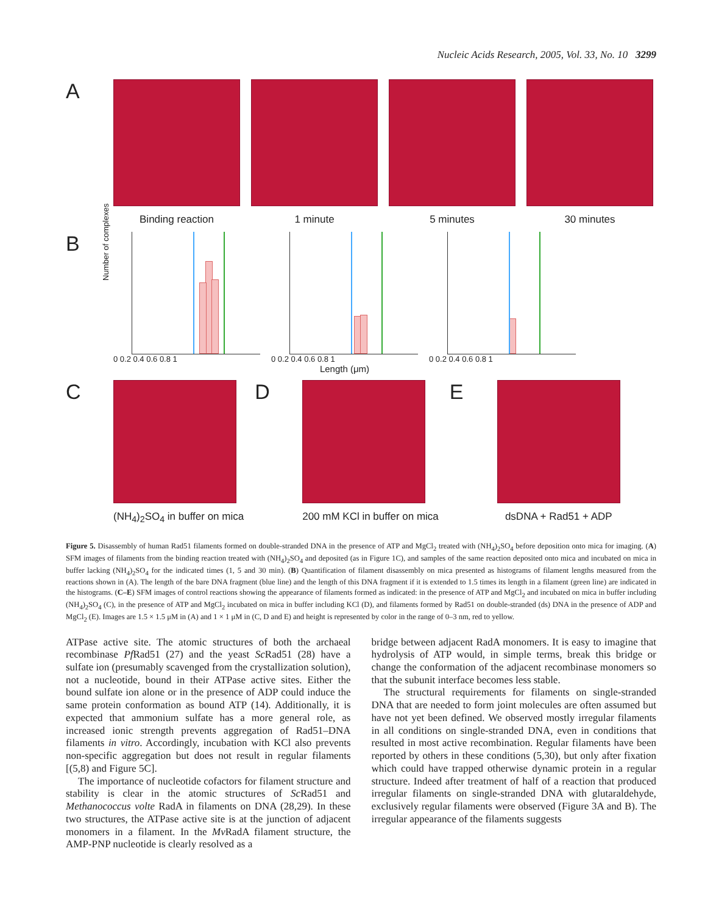Nucleic Acids Research, 2005, Vol. 33, No. 10 3299
A
Binding reaction 1 minute 5 minutes 30 minutes
B
Number of complexes
0 0.2 0.4 0.6 0.8 1
0 0.2 0.4 0.6 0.8 1
Length (μm)
0 0.2 0.4 0.6 0.8 1
C
(NH<sub>4</sub>)<sub>2</sub>SO<sub>4</sub> in buffer on mica
D
200 mM KCl in buffer on mica
E
dsDNA + Rad51 + ADP
Figure 5. Disassembly of human Rad51 filaments formed on double-stranded DNA in the presence of ATP and MgCl<sub>2</sub> treated with (NH<sub>4</sub>)<sub>2</sub>SO<sub>4</sub> before deposition onto mica for imaging. (A) SFM images of filaments from the binding reaction treated with (NH<sub>4</sub>)<sub>2</sub>SO<sub>4</sub> and deposited (as in Figure 1C), and samples of the same reaction deposited onto mica and incubated on mica in buffer lacking (NH<sub>4</sub>)<sub>2</sub>SO<sub>4</sub> for the indicated times (1, 5 and 30 min). (B) Quantification of filament disassembly on mica presented as histograms of filament lengths measured from the reactions shown in (A). The length of the bare DNA fragment (blue line) and the length of this DNA fragment if it is extended to 1.5 times its length in a filament (green line) are indicated in the histograms. (C–E) SFM images of control reactions showing the appearance of filaments formed as indicated: in the presence of ATP and MgCl<sub>2</sub> and incubated on mica in buffer including (NH<sub>4</sub>)<sub>2</sub>SO<sub>4</sub> (C), in the presence of ATP and MgCl<sub>2</sub> incubated on mica in buffer including KCl (D), and filaments formed by Rad51 on double-stranded (ds) DNA in the presence of ADP and MgCl<sub>2</sub> (E). Images are 1.5 × 1.5 μM in (A) and 1 × 1 μM in (C, D and E) and height is represented by color in the range of 0–3 nm, red to yellow.
ATPase active site. The atomic structures of both the archaeal recombinase Pf Rad51 (27) and the yeast Sc Rad51 (28) have a sulfate ion (presumably scavenged from the crystallization solution), not a nucleotide, bound in their ATPase active sites. Either the bound sulfate ion alone or in the presence of ADP could induce the same protein conformation as bound ATP (14). Additionally, it is expected that ammonium sulfate has a more general role, as increased ionic strength prevents aggregation of Rad51–DNA filaments in vitro. Accordingly, incubation with KCl also prevents non-specific aggregation but does not result in regular filaments [(5,8) and Figure 5C].
The importance of nucleotide cofactors for filament structure and stability is clear in the atomic structures of Sc Rad51 and Methanococcus volte RadA in filaments on DNA (28,29). In these two structures, the ATPase active site is at the junction of adjacent monomers in a filament. In the Mv RadA filament structure, the AMP-PNP nucleotide is clearly resolved as a
bridge between adjacent RadA monomers. It is easy to imagine that hydrolysis of ATP would, in simple terms, break this bridge or change the conformation of the adjacent recombinase monomers so that the subunit interface becomes less stable.
The structural requirements for filaments on single-stranded DNA that are needed to form joint molecules are often assumed but have not yet been defined. We observed mostly irregular filaments in all conditions on single-stranded DNA, even in conditions that resulted in most active recombination. Regular filaments have been reported by others in these conditions (5,30), but only after fixation which could have trapped otherwise dynamic protein in a regular structure. Indeed after treatment of half of a reaction that produced irregular filaments on single-stranded DNA with glutaraldehyde, exclusively regular filaments were observed (Figure 3A and B). The irregular appearance of the filaments suggests